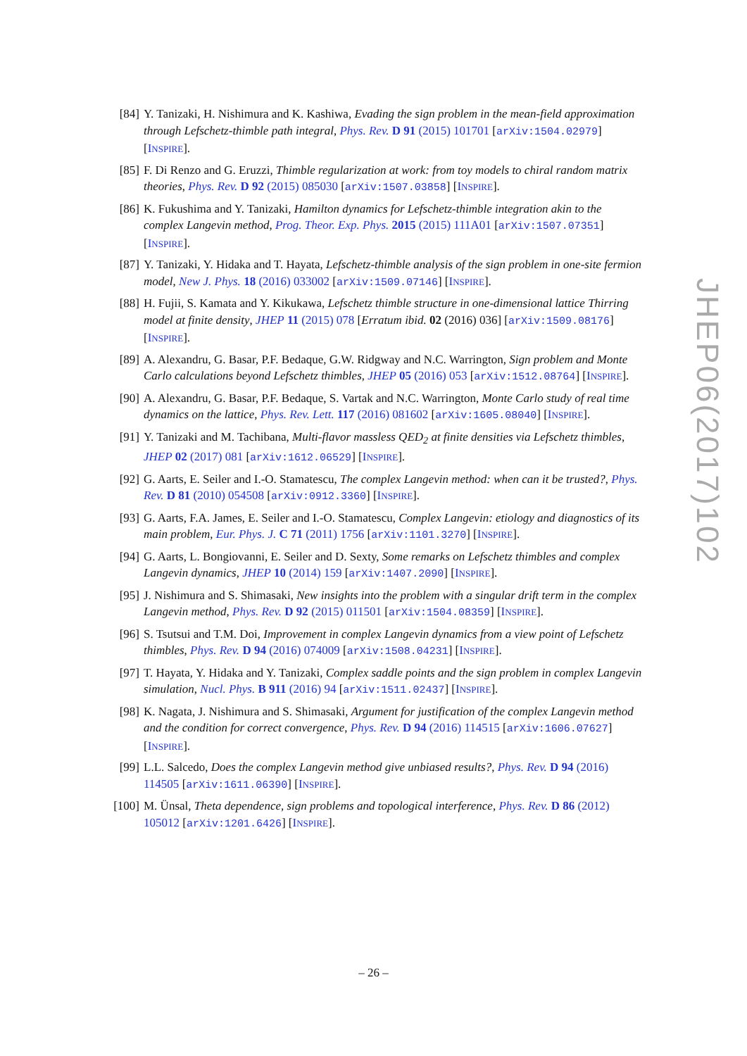[84] Y. Tanizaki, H. Nishimura and K. Kashiwa, Evading the sign problem in the mean-field approximation through Lefschetz-thimble path integral, Phys. Rev. D 91 (2015) 101701 [arXiv:1504.02979] [INSPIRE].
[85] F. Di Renzo and G. Eruzzi, Thimble regularization at work: from toy models to chiral random matrix theories, Phys. Rev. D 92 (2015) 085030 [arXiv:1507.03858] [INSPIRE].
[86] K. Fukushima and Y. Tanizaki, Hamilton dynamics for Lefschetz-thimble integration akin to the complex Langevin method, Prog. Theor. Exp. Phys. 2015 (2015) 111A01 [arXiv:1507.07351] [INSPIRE].
[87] Y. Tanizaki, Y. Hidaka and T. Hayata, Lefschetz-thimble analysis of the sign problem in one-site fermion model, New J. Phys. 18 (2016) 033002 [arXiv:1509.07146] [INSPIRE].
[88] H. Fujii, S. Kamata and Y. Kikukawa, Lefschetz thimble structure in one-dimensional lattice Thirring model at finite density, JHEP 11 (2015) 078 [Erratum ibid. 02 (2016) 036] [arXiv:1509.08176] [INSPIRE].
[89] A. Alexandru, G. Basar, P.F. Bedaque, G.W. Ridgway and N.C. Warrington, Sign problem and Monte Carlo calculations beyond Lefschetz thimbles, JHEP 05 (2016) 053 [arXiv:1512.08764] [INSPIRE].
[90] A. Alexandru, G. Basar, P.F. Bedaque, S. Vartak and N.C. Warrington, Monte Carlo study of real time dynamics on the lattice, Phys. Rev. Lett. 117 (2016) 081602 [arXiv:1605.08040] [INSPIRE].
[91] Y. Tanizaki and M. Tachibana, Multi-flavor massless QED<sub>2</sub> at finite densities via Lefschetz thimbles, JHEP 02 (2017) 081 [arXiv:1612.06529] [INSPIRE].
[92] G. Aarts, E. Seiler and I.-O. Stamatescu, The complex Langevin method: when can it be trusted?, Phys. Rev. D 81 (2010) 054508 [arXiv:0912.3360] [INSPIRE].
[93] G. Aarts, F.A. James, E. Seiler and I.-O. Stamatescu, Complex Langevin: etiology and diagnostics of its main problem, Eur. Phys. J. C 71 (2011) 1756 [arXiv:1101.3270] [INSPIRE].
[94] G. Aarts, L. Bongiovanni, E. Seiler and D. Sexty, Some remarks on Lefschetz thimbles and complex Langevin dynamics, JHEP 10 (2014) 159 [arXiv:1407.2090] [INSPIRE].
[95] J. Nishimura and S. Shimasaki, New insights into the problem with a singular drift term in the complex Langevin method, Phys. Rev. D 92 (2015) 011501 [arXiv:1504.08359] [INSPIRE].
[96] S. Tsutsui and T.M. Doi, Improvement in complex Langevin dynamics from a view point of Lefschetz thimbles, Phys. Rev. D 94 (2016) 074009 [arXiv:1508.04231] [INSPIRE].
[97] T. Hayata, Y. Hidaka and Y. Tanizaki, Complex saddle points and the sign problem in complex Langevin simulation, Nucl. Phys. B 911 (2016) 94 [arXiv:1511.02437] [INSPIRE].
[98] K. Nagata, J. Nishimura and S. Shimasaki, Argument for justification of the complex Langevin method and the condition for correct convergence, Phys. Rev. D 94 (2016) 114515 [arXiv:1606.07627] [INSPIRE].
[99] L.L. Salcedo, Does the complex Langevin method give unbiased results?, Phys. Rev. D 94 (2016) 114505 [arXiv:1611.06390] [INSPIRE].
[100]
M. Ünsal, Theta dependence, sign problems and topological interference, Phys. Rev. D 86 (2012) 105012 [arXiv:1201.6426] [INSPIRE].
JHEP06(2017)102
– 26 –